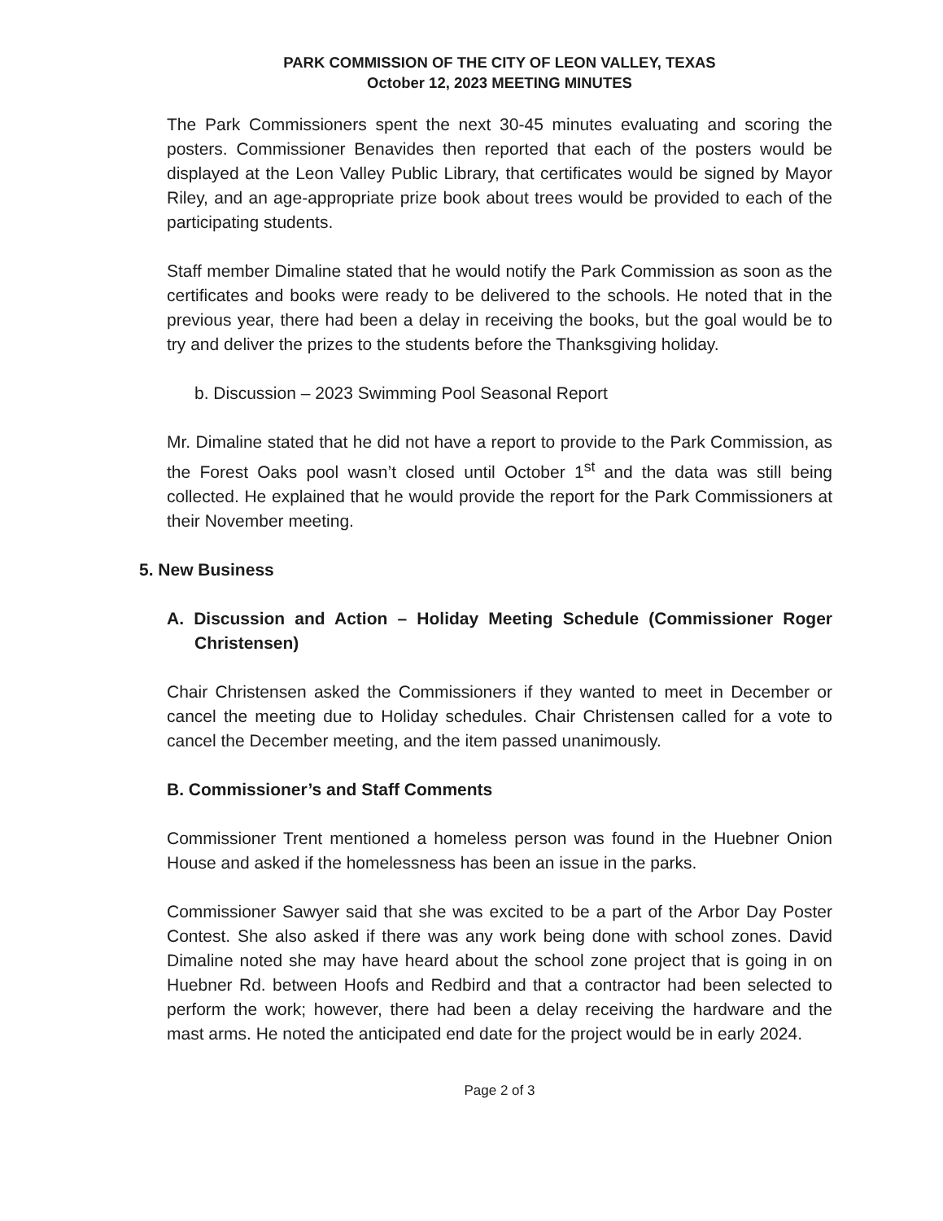PARK COMMISSION OF THE CITY OF LEON VALLEY, TEXAS
October 12, 2023 MEETING MINUTES
The Park Commissioners spent the next 30-45 minutes evaluating and scoring the posters. Commissioner Benavides then reported that each of the posters would be displayed at the Leon Valley Public Library, that certificates would be signed by Mayor Riley, and an age-appropriate prize book about trees would be provided to each of the participating students.
Staff member Dimaline stated that he would notify the Park Commission as soon as the certificates and books were ready to be delivered to the schools. He noted that in the previous year, there had been a delay in receiving the books, but the goal would be to try and deliver the prizes to the students before the Thanksgiving holiday.
b. Discussion – 2023 Swimming Pool Seasonal Report
Mr. Dimaline stated that he did not have a report to provide to the Park Commission, as the Forest Oaks pool wasn’t closed until October 1<sup>st</sup> and the data was still being collected. He explained that he would provide the report for the Park Commissioners at their November meeting.
5. New Business
A. Discussion and Action – Holiday Meeting Schedule (Commissioner Roger Christensen)
Chair Christensen asked the Commissioners if they wanted to meet in December or cancel the meeting due to Holiday schedules. Chair Christensen called for a vote to cancel the December meeting, and the item passed unanimously.
B. Commissioner’s and Staff Comments
Commissioner Trent mentioned a homeless person was found in the Huebner Onion House and asked if the homelessness has been an issue in the parks.
Commissioner Sawyer said that she was excited to be a part of the Arbor Day Poster Contest. She also asked if there was any work being done with school zones. David Dimaline noted she may have heard about the school zone project that is going in on Huebner Rd. between Hoofs and Redbird and that a contractor had been selected to perform the work; however, there had been a delay receiving the hardware and the mast arms. He noted the anticipated end date for the project would be in early 2024.
Page 2 of 3